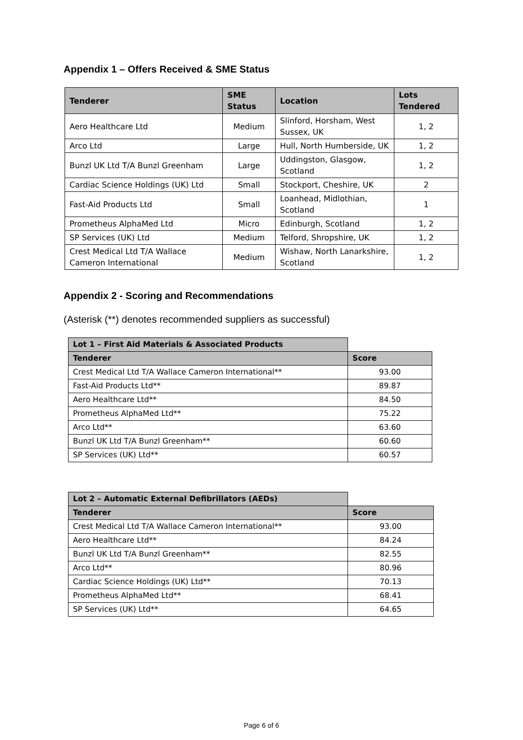Appendix 1 – Offers Received & SME Status
| Tenderer | SME Status | Location | Lots Tendered |
| --- | --- | --- | --- |
| Aero Healthcare Ltd | Medium | Slinford, Horsham, West Sussex, UK | 1, 2 |
| Arco Ltd | Large | Hull, North Humberside, UK | 1, 2 |
| Bunzl UK Ltd T/A Bunzl Greenham | Large | Uddingston, Glasgow, Scotland | 1, 2 |
| Cardiac Science Holdings (UK) Ltd | Small | Stockport, Cheshire, UK | 2 |
| Fast-Aid Products Ltd | Small | Loanhead, Midlothian, Scotland | 1 |
| Prometheus AlphaMed Ltd | Micro | Edinburgh, Scotland | 1, 2 |
| SP Services (UK) Ltd | Medium | Telford, Shropshire, UK | 1, 2 |
| Crest Medical Ltd T/A Wallace Cameron International | Medium | Wishaw, North Lanarkshire, Scotland | 1, 2 |
Appendix 2 - Scoring and Recommendations
(Asterisk (**) denotes recommended suppliers as successful)
| Lot 1 – First Aid Materials & Associated Products | |
| Tenderer | Score |
| Crest Medical Ltd T/A Wallace Cameron International** | 93.00 |
| Fast-Aid Products Ltd** | 89.87 |
| Aero Healthcare Ltd** | 84.50 |
| Prometheus AlphaMed Ltd** | 75.22 |
| Arco Ltd** | 63.60 |
| Bunzl UK Ltd T/A Bunzl Greenham** | 60.60 |
| SP Services (UK) Ltd** | 60.57 |
| Lot 2 – Automatic External Defibrillators (AEDs) | |
| Tenderer | Score |
| Crest Medical Ltd T/A Wallace Cameron International** | 93.00 |
| Aero Healthcare Ltd** | 84.24 |
| Bunzl UK Ltd T/A Bunzl Greenham** | 82.55 |
| Arco Ltd** | 80.96 |
| Cardiac Science Holdings (UK) Ltd** | 70.13 |
| Prometheus AlphaMed Ltd** | 68.41 |
| SP Services (UK) Ltd** | 64.65 |
Page 6 of 6